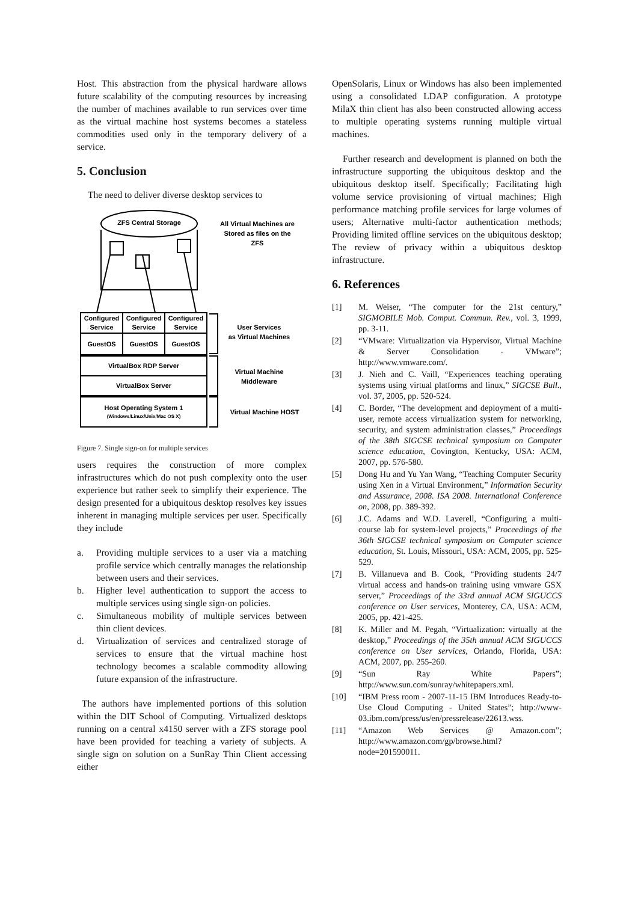Host. This abstraction from the physical hardware allows future scalability of the computing resources by increasing the number of machines available to run services over time as the virtual machine host systems becomes a stateless commodities used only in the temporary delivery of a service.
5. Conclusion
The need to deliver diverse desktop services to
ZFS Central Storage
All Virtual Machines are
Stored as files on the
ZFS
Configured
Service
Configured
Service
Configured
Service
GuestOS
GuestOS
GuestOS
VirtualBox RDP Server
VirtualBox Server
Host Operating System 1
(Windows/Linux/Unix/Mac OS X)
User Services
as Virtual Machines
Virtual Machine
Middleware
Virtual Machine HOST
Figure 7. Single sign-on for multiple services
users requires the construction of more complex infrastructures which do not push complexity onto the user experience but rather seek to simplify their experience. The design presented for a ubiquitous desktop resolves key issues inherent in managing multiple services per user. Specifically they include
a. Providing multiple services to a user via a matching profile service which centrally manages the relationship between users and their services.
b. Higher level authentication to support the access to multiple services using single sign-on policies.
c. Simultaneous mobility of multiple services between thin client devices.
d. Virtualization of services and centralized storage of services to ensure that the virtual machine host technology becomes a scalable commodity allowing future expansion of the infrastructure.
The authors have implemented portions of this solution within the DIT School of Computing. Virtualized desktops running on a central x4150 server with a ZFS storage pool have been provided for teaching a variety of subjects. A single sign on solution on a SunRay Thin Client accessing either
OpenSolaris, Linux or Windows has also been implemented using a consolidated LDAP configuration. A prototype MilaX thin client has also been constructed allowing access to multiple operating systems running multiple virtual machines.
Further research and development is planned on both the infrastructure supporting the ubiquitous desktop and the ubiquitous desktop itself. Specifically; Facilitating high volume service provisioning of virtual machines; High performance matching profile services for large volumes of users; Alternative multi-factor authentication methods; Providing limited offline services on the ubiquitous desktop; The review of privacy within a ubiquitous desktop infrastructure.
6. References
[1] M. Weiser, “The computer for the 21st century,” SIGMOBILE Mob. Comput. Commun. Rev., vol. 3, 1999, pp. 3-11.
[2] “VMware: Virtualization via Hypervisor, Virtual Machine & Server Consolidation - VMware”; http://www.vmware.com/.
[3] J. Nieh and C. Vaill, “Experiences teaching operating systems using virtual platforms and linux,” SIGCSE Bull., vol. 37, 2005, pp. 520-524.
[4] C. Border, “The development and deployment of a multi-user, remote access virtualization system for networking, security, and system administration classes,” Proceedings of the 38th SIGCSE technical symposium on Computer science education, Covington, Kentucky, USA: ACM, 2007, pp. 576-580.
[5] Dong Hu and Yu Yan Wang, “Teaching Computer Security using Xen in a Virtual Environment,” Information Security and Assurance, 2008. ISA 2008. International Conference on, 2008, pp. 389-392.
[6] J.C. Adams and W.D. Laverell, “Configuring a multi-course lab for system-level projects,” Proceedings of the 36th SIGCSE technical symposium on Computer science education, St. Louis, Missouri, USA: ACM, 2005, pp. 525-529.
[7] B. Villanueva and B. Cook, “Providing students 24/7 virtual access and hands-on training using vmware GSX server,” Proceedings of the 33rd annual ACM SIGUCCS conference on User services, Monterey, CA, USA: ACM, 2005, pp. 421-425.
[8] K. Miller and M. Pegah, “Virtualization: virtually at the desktop,” Proceedings of the 35th annual ACM SIGUCCS conference on User services, Orlando, Florida, USA: ACM, 2007, pp. 255-260.
[9] “Sun Ray White Papers”; http://www.sun.com/sunray/whitepapers.xml.
[10] “IBM Press room - 2007-11-15 IBM Introduces Ready-to-Use Cloud Computing - United States”; http://www-03.ibm.com/press/us/en/pressrelease/22613.wss.
[11] “Amazon Web Services @ Amazon.com”; http://www.amazon.com/gp/browse.html?node=201590011.